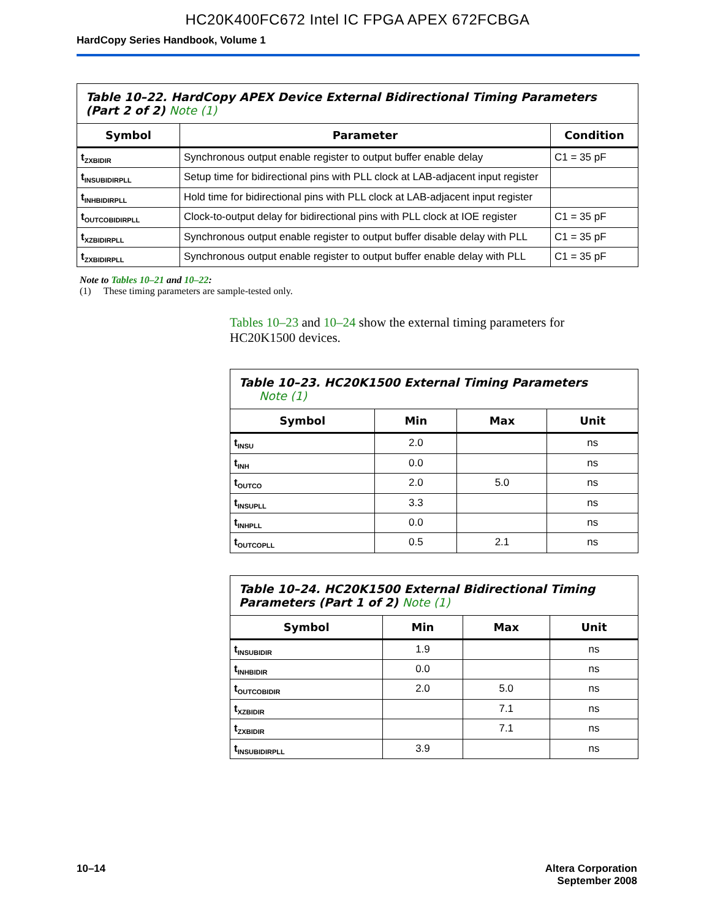HC20K400FC672 Intel IC FPGA APEX 672FCBGA
HardCopy Series Handbook, Volume 1
| Table 10–22. HardCopy APEX Device External Bidirectional Timing Parameters (Part 2 of 2) Note (1) | | |
| --- | --- | --- |
| Symbol | Parameter | Condition |
| t<sub>ZXBIDIR</sub> | Synchronous output enable register to output buffer enable delay | C1 = 35 pF |
| t<sub>INSUBIDIRPLL</sub> | Setup time for bidirectional pins with PLL clock at LAB-adjacent input register | |
| t<sub>INHBIDIRPLL</sub> | Hold time for bidirectional pins with PLL clock at LAB-adjacent input register | |
| t<sub>OUTCOBIDIRPLL</sub> | Clock-to-output delay for bidirectional pins with PLL clock at IOE register | C1 = 35 pF |
| t<sub>XZBIDIRPLL</sub> | Synchronous output enable register to output buffer disable delay with PLL | C1 = 35 pF |
| t<sub>ZXBIDIRPLL</sub> | Synchronous output enable register to output buffer enable delay with PLL | C1 = 35 pF |
Note to Tables 10–21 and 10–22:
(1) These timing parameters are sample-tested only.
Tables 10–23 and 10–24 show the external timing parameters for HC20K1500 devices.
| Table 10–23. HC20K1500 External Timing Parameters Note (1) | | | |
| --- | --- | --- | --- |
| Symbol | Min | Max | Unit |
| t<sub>INSU</sub> | 2.0 | | ns |
| t<sub>INH</sub> | 0.0 | | ns |
| t<sub>OUTCO</sub> | 2.0 | 5.0 | ns |
| t<sub>INSUPLL</sub> | 3.3 | | ns |
| t<sub>INHPLL</sub> | 0.0 | | ns |
| t<sub>OUTCOPLL</sub> | 0.5 | 2.1 | ns |
| Table 10–24. HC20K1500 External Bidirectional Timing Parameters (Part 1 of 2) Note (1) | | | |
| --- | --- | --- | --- |
| Symbol | Min | Max | Unit |
| t<sub>INSUBIDIR</sub> | 1.9 | | ns |
| t<sub>INHBIDIR</sub> | 0.0 | | ns |
| t<sub>OUTCOBIDIR</sub> | 2.0 | 5.0 | ns |
| t<sub>XZBIDIR</sub> | | 7.1 | ns |
| t<sub>ZXBIDIR</sub> | | 7.1 | ns |
| t<sub>INSUBIDIRPLL</sub> | 3.9 | | ns |
10–14 Altera Corporation
September 2008